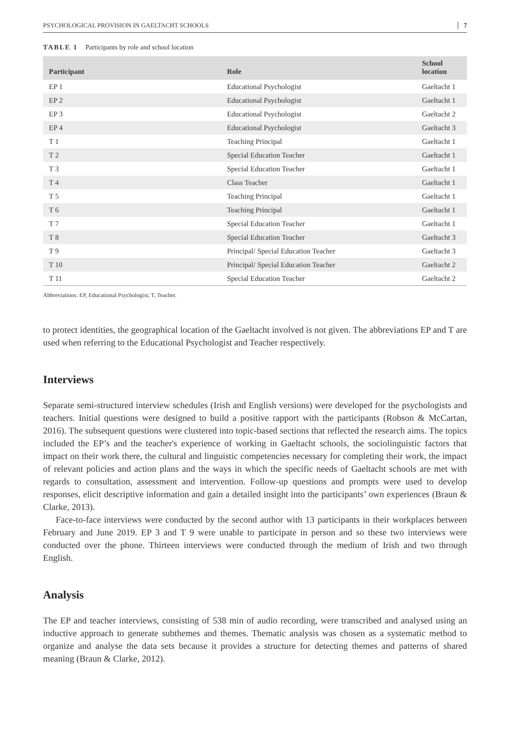PSYCHOLOGICAL PROVISION IN GAELTACHT SCHOOLS 7
TABLE 1 Participants by role and school location
| Participant | Role | School location |
| --- | --- | --- |
| EP 1 | Educational Psychologist | Gaeltacht 1 |
| EP 2 | Educational Psychologist | Gaeltacht 1 |
| EP 3 | Educational Psychologist | Gaeltacht 2 |
| EP 4 | Educational Psychologist | Gaeltacht 3 |
| T 1 | Teaching Principal | Gaeltacht 1 |
| T 2 | Special Education Teacher | Gaeltacht 1 |
| T 3 | Special Education Teacher | Gaeltacht 1 |
| T 4 | Class Teacher | Gaeltacht 1 |
| T 5 | Teaching Principal | Gaeltacht 1 |
| T 6 | Teaching Principal | Gaeltacht 1 |
| T 7 | Special Education Teacher | Gaeltacht 1 |
| T 8 | Special Education Teacher | Gaeltacht 3 |
| T 9 | Principal/ Special Education Teacher | Gaeltacht 3 |
| T 10 | Principal/ Special Education Teacher | Gaeltacht 2 |
| T 11 | Special Education Teacher | Gaeltacht 2 |
Abbreviations: EP, Educational Psychologist; T, Teacher.
to protect identities, the geographical location of the Gaeltacht involved is not given. The abbreviations EP and T are used when referring to the Educational Psychologist and Teacher respectively.
Interviews
Separate semi-structured interview schedules (Irish and English versions) were developed for the psychologists and teachers. Initial questions were designed to build a positive rapport with the participants (Robson & McCartan, 2016). The subsequent questions were clustered into topic-based sections that reflected the research aims. The topics included the EP’s and the teacher's experience of working in Gaeltacht schools, the sociolinguistic factors that impact on their work there, the cultural and linguistic competencies necessary for completing their work, the impact of relevant policies and action plans and the ways in which the specific needs of Gaeltacht schools are met with regards to consultation, assessment and intervention. Follow-up questions and prompts were used to develop responses, elicit descriptive information and gain a detailed insight into the participants’ own experiences (Braun & Clarke, 2013).
Face-to-face interviews were conducted by the second author with 13 participants in their workplaces between February and June 2019. EP 3 and T 9 were unable to participate in person and so these two interviews were conducted over the phone. Thirteen interviews were conducted through the medium of Irish and two through English.
Analysis
The EP and teacher interviews, consisting of 538 min of audio recording, were transcribed and analysed using an inductive approach to generate subthemes and themes. Thematic analysis was chosen as a systematic method to organize and analyse the data sets because it provides a structure for detecting themes and patterns of shared meaning (Braun & Clarke, 2012).